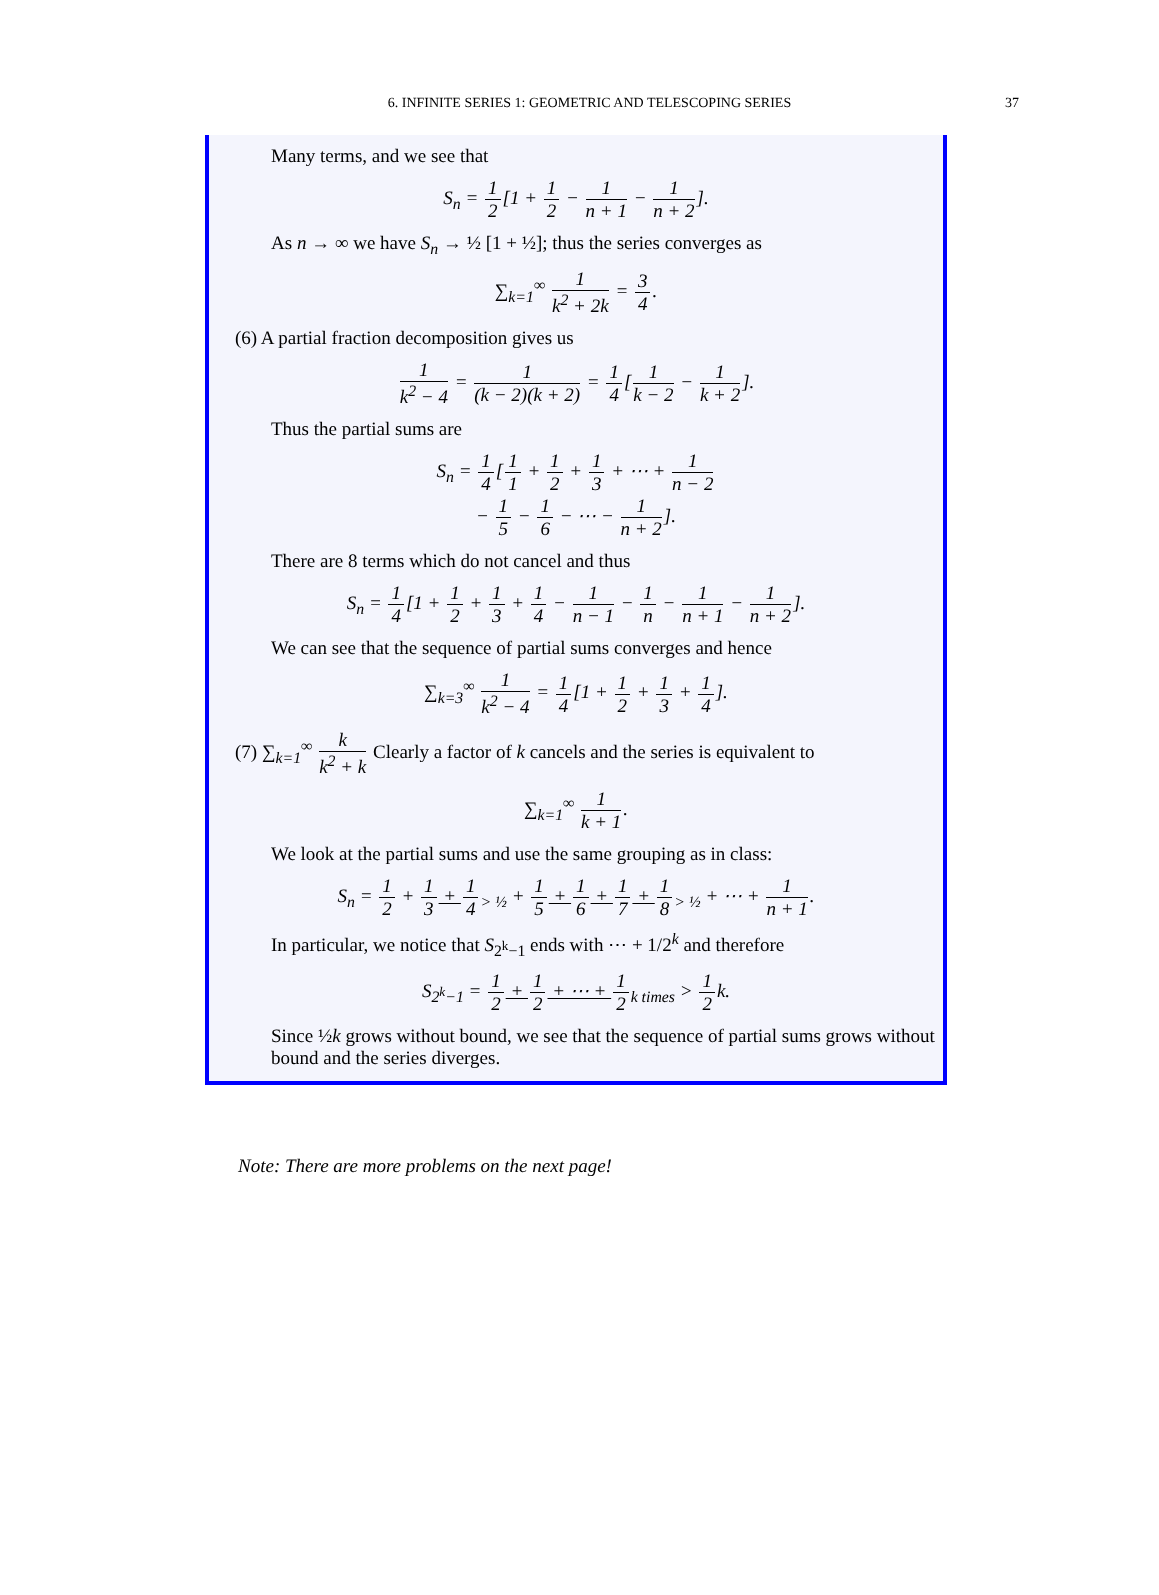6. INFINITE SERIES 1: GEOMETRIC AND TELESCOPING SERIES
37
Many terms, and we see that
S<sub>n</sub> = 1 2[1 + 1 2 − 1 n + 1 − 1 n + 2].
As n → ∞ we have S<sub>n</sub> → ½ [1 + ½]; thus the series converges as
∑<sub>k=1</sub><sup>∞</sup> 1 k<sup>2</sup> + 2k = 3 4.
(6) A partial fraction decomposition gives us
1 k<sup>2</sup> − 4 = 1 (k − 2)(k + 2) = 1 4[1 k − 2 − 1 k + 2].
Thus the partial sums are
S<sub>n</sub> = 1 4[1 1 + 1 2 + 1 3 + ⋯ + 1 n − 2
− 1 5 − 1 6 − ⋯ − 1 n + 2].
There are 8 terms which do not cancel and thus
S<sub>n</sub> = 1 4[1 + 1 2 + 1 3 + 1 4 − 1 n − 1 − 1 n − 1 n + 1 − 1 n + 2].
We can see that the sequence of partial sums converges and hence
∑<sub>k=3</sub><sup>∞</sup> 1 k<sup>2</sup> − 4 = 1 4[1 + 1 2 + 1 3 + 1 4].
(7) ∑<sub>k=1</sub><sup>∞</sup> k k<sup>2</sup> + k Clearly a factor of k cancels and the series is equivalent to
∑<sub>k=1</sub><sup>∞</sup> 1 k + 1.
We look at the partial sums and use the same grouping as in class:
S<sub>n</sub> = 1 2 + 1 3 + 1 4<sub>> ½</sub> + 1 5 + 1 6 + 1 7 + 1 8<sub>> ½</sub> + ⋯ + 1 n + 1.
In particular, we notice that S<sub>2<sup>k</sup>−1</sub> ends with ⋯ + 1/2<sup>k</sup> and therefore
S<sub>2<sup>k</sup>−1</sub> = 1 2 + 1 2 + ⋯ + 1 2<sub>k times</sub> > 1 2k.
Since ½k grows without bound, we see that the sequence of partial sums grows without bound and the series diverges.
Note: There are more problems on the next page!